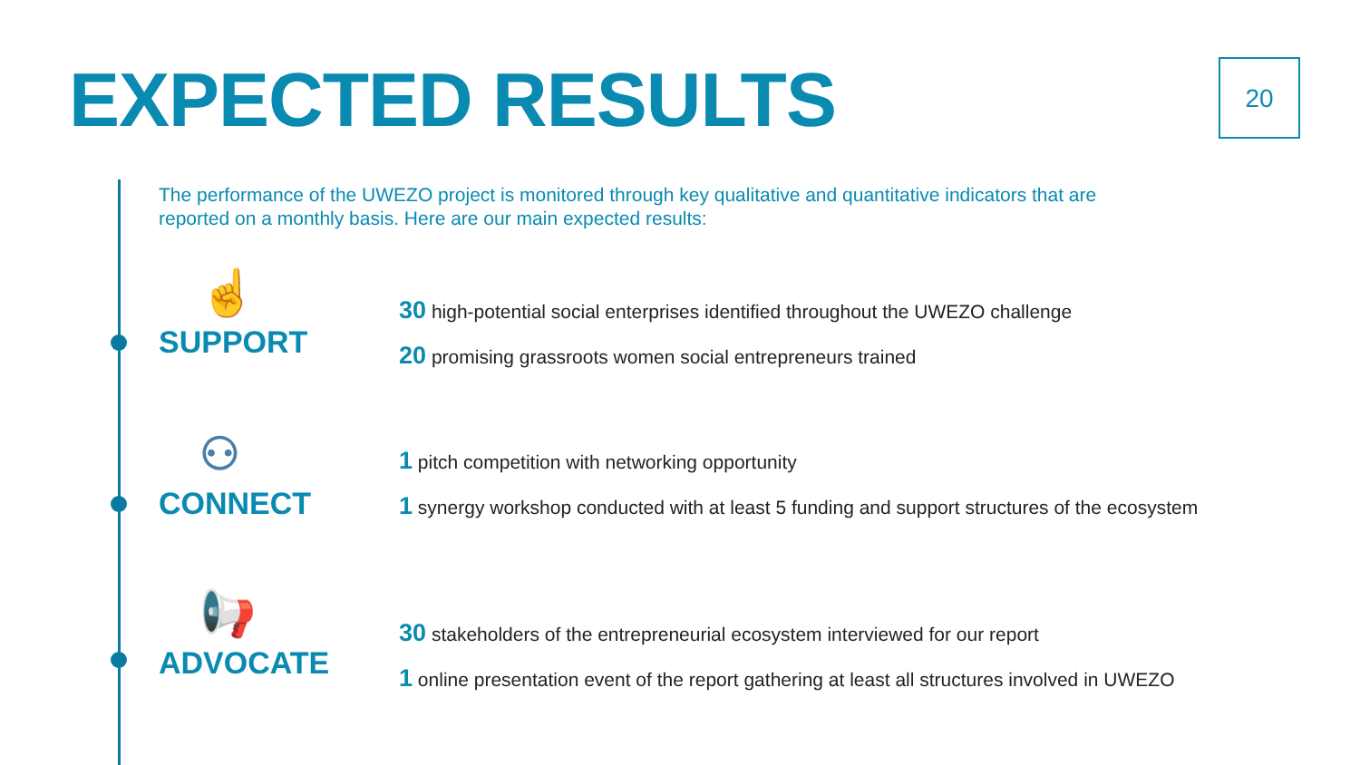EXPECTED RESULTS 20
The performance of the UWEZO project is monitored through key qualitative and quantitative indicators that are reported on a monthly basis. Here are our main expected results:
☝
SUPPORT
30 high-potential social enterprises identified throughout the UWEZO challenge
20 promising grassroots women social entrepreneurs trained
⚇
CONNECT
1 pitch competition with networking opportunity
1 synergy workshop conducted with at least 5 funding and support structures of the ecosystem
📢
ADVOCATE
30 stakeholders of the entrepreneurial ecosystem interviewed for our report
1 online presentation event of the report gathering at least all structures involved in UWEZO